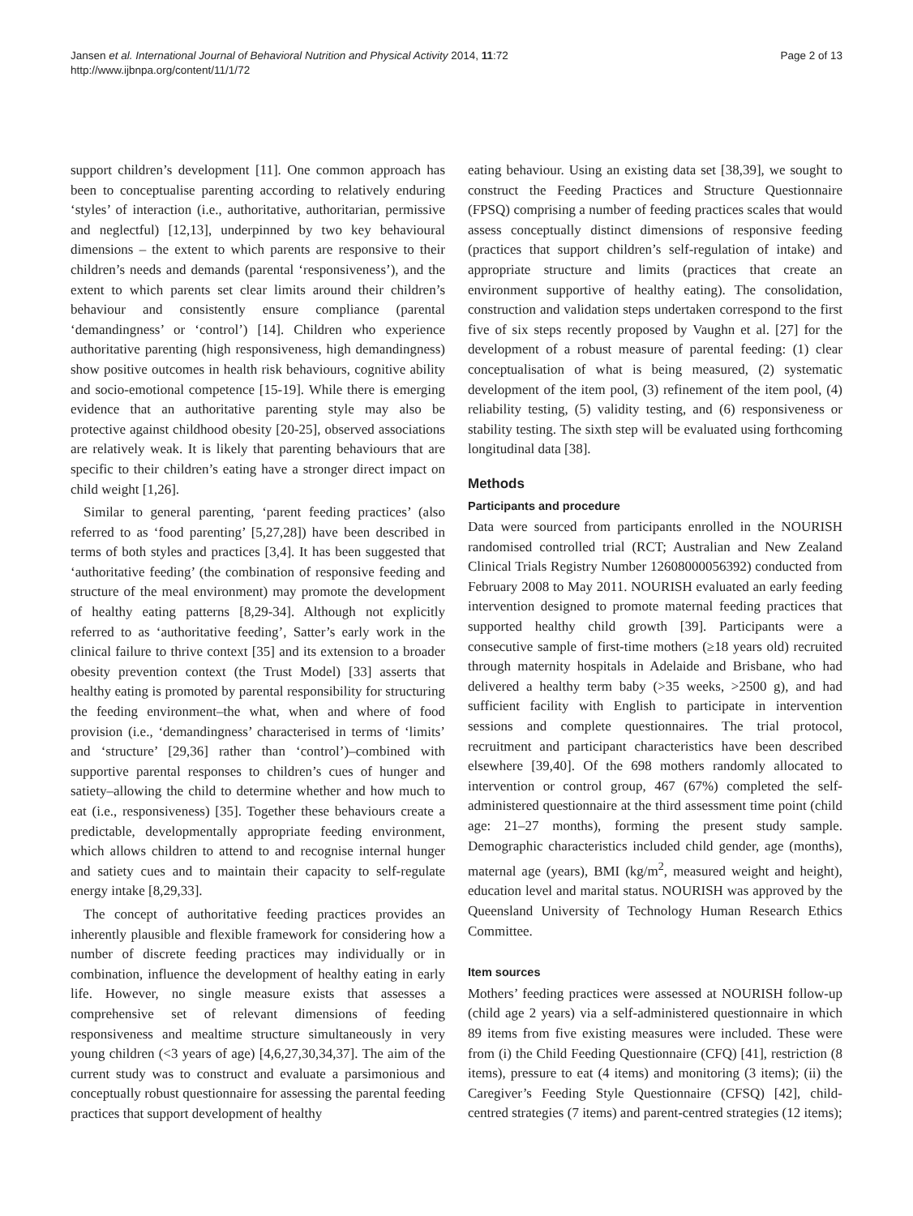Jansen et al. International Journal of Behavioral Nutrition and Physical Activity 2014, 11:72
http://www.ijbnpa.org/content/11/1/72
Page 2 of 13
support children’s development [11]. One common approach has been to conceptualise parenting according to relatively enduring ‘styles’ of interaction (i.e., authoritative, authoritarian, permissive and neglectful) [12,13], underpinned by two key behavioural dimensions – the extent to which parents are responsive to their children’s needs and demands (parental ‘responsiveness’), and the extent to which parents set clear limits around their children’s behaviour and consistently ensure compliance (parental ‘demandingness’ or ‘control’) [14]. Children who experience authoritative parenting (high responsiveness, high demandingness) show positive outcomes in health risk behaviours, cognitive ability and socio-emotional competence [15-19]. While there is emerging evidence that an authoritative parenting style may also be protective against childhood obesity [20-25], observed associations are relatively weak. It is likely that parenting behaviours that are specific to their children’s eating have a stronger direct impact on child weight [1,26].
Similar to general parenting, ‘parent feeding practices’ (also referred to as ‘food parenting’ [5,27,28]) have been described in terms of both styles and practices [3,4]. It has been suggested that ‘authoritative feeding’ (the combination of responsive feeding and structure of the meal environment) may promote the development of healthy eating patterns [8,29-34]. Although not explicitly referred to as ‘authoritative feeding’, Satter’s early work in the clinical failure to thrive context [35] and its extension to a broader obesity prevention context (the Trust Model) [33] asserts that healthy eating is promoted by parental responsibility for structuring the feeding environment–the what, when and where of food provision (i.e., ‘demandingness’ characterised in terms of ‘limits’ and ‘structure’ [29,36] rather than ‘control’)–combined with supportive parental responses to children’s cues of hunger and satiety–allowing the child to determine whether and how much to eat (i.e., responsiveness) [35]. Together these behaviours create a predictable, developmentally appropriate feeding environment, which allows children to attend to and recognise internal hunger and satiety cues and to maintain their capacity to self-regulate energy intake [8,29,33].
The concept of authoritative feeding practices provides an inherently plausible and flexible framework for considering how a number of discrete feeding practices may individually or in combination, influence the development of healthy eating in early life. However, no single measure exists that assesses a comprehensive set of relevant dimensions of feeding responsiveness and mealtime structure simultaneously in very young children (<3 years of age) [4,6,27,30,34,37]. The aim of the current study was to construct and evaluate a parsimonious and conceptually robust questionnaire for assessing the parental feeding practices that support development of healthy
eating behaviour. Using an existing data set [38,39], we sought to construct the Feeding Practices and Structure Questionnaire (FPSQ) comprising a number of feeding practices scales that would assess conceptually distinct dimensions of responsive feeding (practices that support children’s self-regulation of intake) and appropriate structure and limits (practices that create an environment supportive of healthy eating). The consolidation, construction and validation steps undertaken correspond to the first five of six steps recently proposed by Vaughn et al. [27] for the development of a robust measure of parental feeding: (1) clear conceptualisation of what is being measured, (2) systematic development of the item pool, (3) refinement of the item pool, (4) reliability testing, (5) validity testing, and (6) responsiveness or stability testing. The sixth step will be evaluated using forthcoming longitudinal data [38].
Methods
Participants and procedure
Data were sourced from participants enrolled in the NOURISH randomised controlled trial (RCT; Australian and New Zealand Clinical Trials Registry Number 12608000056392) conducted from February 2008 to May 2011. NOURISH evaluated an early feeding intervention designed to promote maternal feeding practices that supported healthy child growth [39]. Participants were a consecutive sample of first-time mothers (≥18 years old) recruited through maternity hospitals in Adelaide and Brisbane, who had delivered a healthy term baby (>35 weeks, >2500 g), and had sufficient facility with English to participate in intervention sessions and complete questionnaires. The trial protocol, recruitment and participant characteristics have been described elsewhere [39,40]. Of the 698 mothers randomly allocated to intervention or control group, 467 (67%) completed the self-administered questionnaire at the third assessment time point (child age: 21–27 months), forming the present study sample. Demographic characteristics included child gender, age (months), maternal age (years), BMI (kg/m<sup>2</sup>, measured weight and height), education level and marital status. NOURISH was approved by the Queensland University of Technology Human Research Ethics Committee.
Item sources
Mothers’ feeding practices were assessed at NOURISH follow-up (child age 2 years) via a self-administered questionnaire in which 89 items from five existing measures were included. These were from (i) the Child Feeding Questionnaire (CFQ) [41], restriction (8 items), pressure to eat (4 items) and monitoring (3 items); (ii) the Caregiver’s Feeding Style Questionnaire (CFSQ) [42], child-centred strategies (7 items) and parent-centred strategies (12 items);